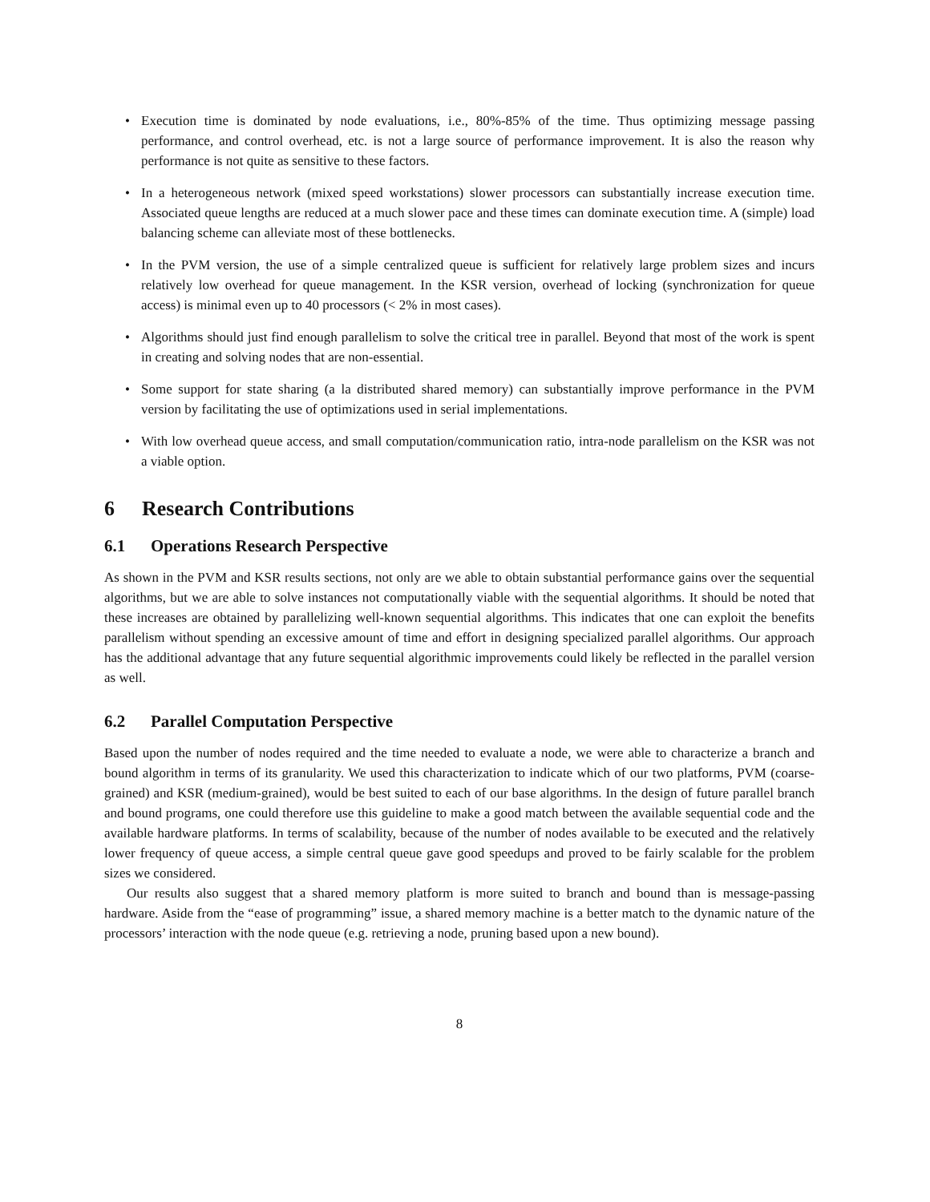• Execution time is dominated by node evaluations, i.e., 80%-85% of the time. Thus optimizing message passing performance, and control overhead, etc. is not a large source of performance improvement. It is also the reason why performance is not quite as sensitive to these factors.
• In a heterogeneous network (mixed speed workstations) slower processors can substantially increase execution time. Associated queue lengths are reduced at a much slower pace and these times can dominate execution time. A (simple) load balancing scheme can alleviate most of these bottlenecks.
• In the PVM version, the use of a simple centralized queue is sufficient for relatively large problem sizes and incurs relatively low overhead for queue management. In the KSR version, overhead of locking (synchronization for queue access) is minimal even up to 40 processors (< 2% in most cases).
• Algorithms should just find enough parallelism to solve the critical tree in parallel. Beyond that most of the work is spent in creating and solving nodes that are non-essential.
• Some support for state sharing (a la distributed shared memory) can substantially improve performance in the PVM version by facilitating the use of optimizations used in serial implementations.
• With low overhead queue access, and small computation/communication ratio, intra-node parallelism on the KSR was not a viable option.
6 Research Contributions
6.1 Operations Research Perspective
As shown in the PVM and KSR results sections, not only are we able to obtain substantial performance gains over the sequential algorithms, but we are able to solve instances not computationally viable with the sequential algorithms. It should be noted that these increases are obtained by parallelizing well-known sequential algorithms. This indicates that one can exploit the benefits parallelism without spending an excessive amount of time and effort in designing specialized parallel algorithms. Our approach has the additional advantage that any future sequential algorithmic improvements could likely be reflected in the parallel version as well.
6.2 Parallel Computation Perspective
Based upon the number of nodes required and the time needed to evaluate a node, we were able to characterize a branch and bound algorithm in terms of its granularity. We used this characterization to indicate which of our two platforms, PVM (coarse-grained) and KSR (medium-grained), would be best suited to each of our base algorithms. In the design of future parallel branch and bound programs, one could therefore use this guideline to make a good match between the available sequential code and the available hardware platforms. In terms of scalability, because of the number of nodes available to be executed and the relatively lower frequency of queue access, a simple central queue gave good speedups and proved to be fairly scalable for the problem sizes we considered.
Our results also suggest that a shared memory platform is more suited to branch and bound than is message-passing hardware. Aside from the “ease of programming” issue, a shared memory machine is a better match to the dynamic nature of the processors’ interaction with the node queue (e.g. retrieving a node, pruning based upon a new bound).
8